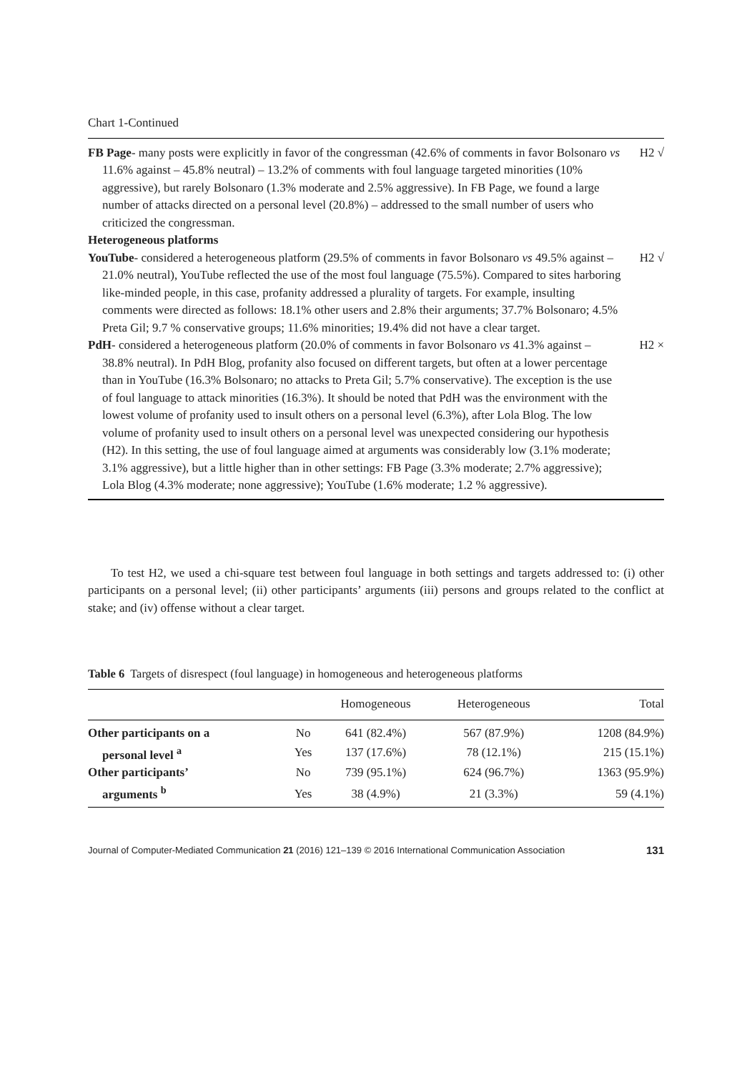Chart 1-Continued
| FB Page - many posts were explicitly in favor of the congressman (42.6% of comments in favor Bolsonaro vs 11.6% against – 45.8% neutral) – 13.2% of comments with foul language targeted minorities (10% aggressive), but rarely Bolsonaro (1.3% moderate and 2.5% aggressive). In FB Page, we found a large number of attacks directed on a personal level (20.8%) – addressed to the small number of users who criticized the congressman. | H2 √ |
| Heterogeneous platforms | |
| YouTube - considered a heterogeneous platform (29.5% of comments in favor Bolsonaro vs 49.5% against – 21.0% neutral), YouTube reflected the use of the most foul language (75.5%). Compared to sites harboring like-minded people, in this case, profanity addressed a plurality of targets. For example, insulting comments were directed as follows: 18.1% other users and 2.8% their arguments; 37.7% Bolsonaro; 4.5% Preta Gil; 9.7 % conservative groups; 11.6% minorities; 19.4% did not have a clear target. | H2 √ |
| PdH - considered a heterogeneous platform (20.0% of comments in favor Bolsonaro vs 41.3% against – 38.8% neutral). In PdH Blog, profanity also focused on different targets, but often at a lower percentage than in YouTube (16.3% Bolsonaro; no attacks to Preta Gil; 5.7% conservative). The exception is the use of foul language to attack minorities (16.3%). It should be noted that PdH was the environment with the lowest volume of profanity used to insult others on a personal level (6.3%), after Lola Blog. The low volume of profanity used to insult others on a personal level was unexpected considering our hypothesis (H2). In this setting, the use of foul language aimed at arguments was considerably low (3.1% moderate; 3.1% aggressive), but a little higher than in other settings: FB Page (3.3% moderate; 2.7% aggressive); Lola Blog (4.3% moderate; none aggressive); YouTube (1.6% moderate; 1.2 % aggressive). | H2 × |
To test H2, we used a chi-square test between foul language in both settings and targets addressed to: (i) other participants on a personal level; (ii) other participants’ arguments (iii) persons and groups related to the conflict at stake; and (iv) offense without a clear target.
Table 6 Targets of disrespect (foul language) in homogeneous and heterogeneous platforms
| | | Homogeneous | Heterogeneous | Total |
| --- | --- | --- | --- | --- |
| Other participants on a | No | 641 (82.4%) | 567 (87.9%) | 1208 (84.9%) |
| personal level <sup>a</sup> | Yes | 137 (17.6%) | 78 (12.1%) | 215 (15.1%) |
| Other participants’ | No | 739 (95.1%) | 624 (96.7%) | 1363 (95.9%) |
| arguments <sup>b</sup> | Yes | 38 (4.9%) | 21 (3.3%) | 59 (4.1%) |
Journal of Computer-Mediated Communication 21 (2016) 121–139 © 2016 International Communication Association 131